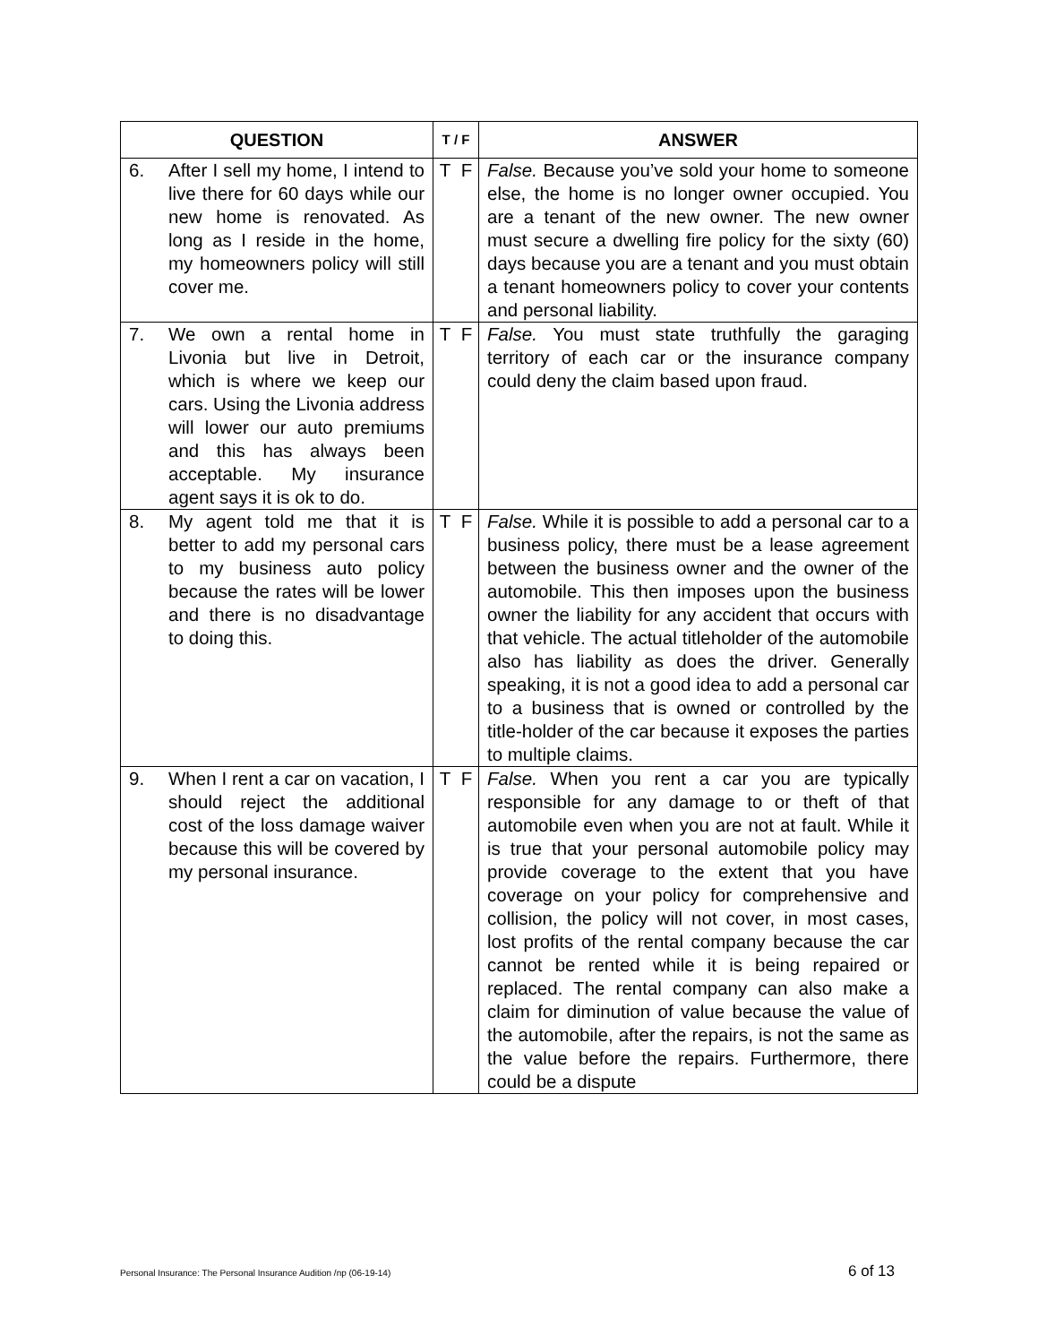| QUESTION | T / F | ANSWER |
| --- | --- | --- |
| 6. After I sell my home, I intend to live there for 60 days while our new home is renovated. As long as I reside in the home, my homeowners policy will still cover me. | T F | False. Because you’ve sold your home to someone else, the home is no longer owner occupied. You are a tenant of the new owner. The new owner must secure a dwelling fire policy for the sixty (60) days because you are a tenant and you must obtain a tenant homeowners policy to cover your contents and personal liability. |
| 7. We own a rental home in Livonia but live in Detroit, which is where we keep our cars. Using the Livonia address will lower our auto premiums and this has always been acceptable. My insurance agent says it is ok to do. | T F | False. You must state truthfully the garaging territory of each car or the insurance company could deny the claim based upon fraud. |
| 8. My agent told me that it is better to add my personal cars to my business auto policy because the rates will be lower and there is no disadvantage to doing this. | T F | False. While it is possible to add a personal car to a business policy, there must be a lease agreement between the business owner and the owner of the automobile. This then imposes upon the business owner the liability for any accident that occurs with that vehicle. The actual titleholder of the automobile also has liability as does the driver. Generally speaking, it is not a good idea to add a personal car to a business that is owned or controlled by the title-holder of the car because it exposes the parties to multiple claims. |
| 9. When I rent a car on vacation, I should reject the additional cost of the loss damage waiver because this will be covered by my personal insurance. | T F | False. When you rent a car you are typically responsible for any damage to or theft of that automobile even when you are not at fault. While it is true that your personal automobile policy may provide coverage to the extent that you have coverage on your policy for comprehensive and collision, the policy will not cover, in most cases, lost profits of the rental company because the car cannot be rented while it is being repaired or replaced. The rental company can also make a claim for diminution of value because the value of the automobile, after the repairs, is not the same as the value before the repairs. Furthermore, there could be a dispute |
Personal Insurance: The Personal Insurance Audition /np (06-19-14) 6 of 13